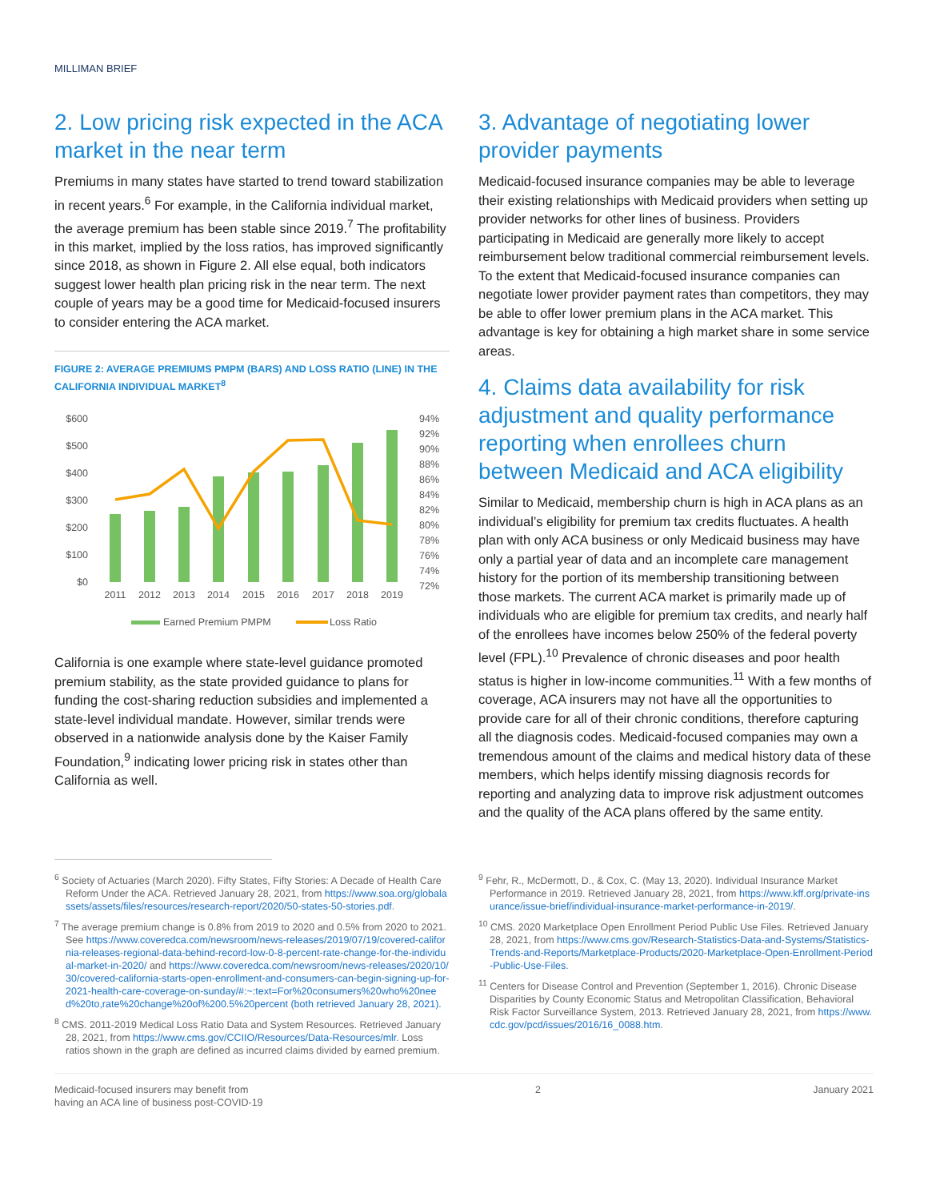MILLIMAN BRIEF
2. Low pricing risk expected in the ACA market in the near term
Premiums in many states have started to trend toward stabilization in recent years.<sup>6</sup> For example, in the California individual market, the average premium has been stable since 2019.<sup>7</sup> The profitability in this market, implied by the loss ratios, has improved significantly since 2018, as shown in Figure 2. All else equal, both indicators suggest lower health plan pricing risk in the near term. The next couple of years may be a good time for Medicaid-focused insurers to consider entering the ACA market.
FIGURE 2: AVERAGE PREMIUMS PMPM (BARS) AND LOSS RATIO (LINE) IN THE CALIFORNIA INDIVIDUAL MARKET<sup>8</sup>
$600
$500
$400
$300
$200
$100
$0
94%
92%
90%
88%
86%
84%
82%
80%
78%
76%
74%
72%
2011
2012
2013
2014
2015
2016
2017
2018
2019
Earned Premium PMPM
Loss Ratio
California is one example where state-level guidance promoted premium stability, as the state provided guidance to plans for funding the cost-sharing reduction subsidies and implemented a state-level individual mandate. However, similar trends were observed in a nationwide analysis done by the Kaiser Family Foundation,<sup>9</sup> indicating lower pricing risk in states other than California as well.
3. Advantage of negotiating lower provider payments
Medicaid-focused insurance companies may be able to leverage their existing relationships with Medicaid providers when setting up provider networks for other lines of business. Providers participating in Medicaid are generally more likely to accept reimbursement below traditional commercial reimbursement levels. To the extent that Medicaid-focused insurance companies can negotiate lower provider payment rates than competitors, they may be able to offer lower premium plans in the ACA market. This advantage is key for obtaining a high market share in some service areas.
4. Claims data availability for risk adjustment and quality performance reporting when enrollees churn between Medicaid and ACA eligibility
Similar to Medicaid, membership churn is high in ACA plans as an individual’s eligibility for premium tax credits fluctuates. A health plan with only ACA business or only Medicaid business may have only a partial year of data and an incomplete care management history for the portion of its membership transitioning between those markets. The current ACA market is primarily made up of individuals who are eligible for premium tax credits, and nearly half of the enrollees have incomes below 250% of the federal poverty level (FPL).<sup>10</sup> Prevalence of chronic diseases and poor health status is higher in low-income communities.<sup>11</sup> With a few months of coverage, ACA insurers may not have all the opportunities to provide care for all of their chronic conditions, therefore capturing all the diagnosis codes. Medicaid-focused companies may own a tremendous amount of the claims and medical history data of these members, which helps identify missing diagnosis records for reporting and analyzing data to improve risk adjustment outcomes and the quality of the ACA plans offered by the same entity.
<sup>6</sup> Society of Actuaries (March 2020). Fifty States, Fifty Stories: A Decade of Health Care Reform Under the ACA. Retrieved January 28, 2021, from https://www.soa.org/globalassets/assets/files/resources/research-report/2020/50-states-50-stories.pdf.
<sup>7</sup> The average premium change is 0.8% from 2019 to 2020 and 0.5% from 2020 to 2021. See https://www.coveredca.com/newsroom/news-releases/2019/07/19/covered-california-releases-regional-data-behind-record-low-0-8-percent-rate-change-for-the-individual-market-in-2020/ and https://www.coveredca.com/newsroom/news-releases/2020/10/30/covered-california-starts-open-enrollment-and-consumers-can-begin-signing-up-for-2021-health-care-coverage-on-sunday/#:~:text=For%20consumers%20who%20need%20to,rate%20change%20of%200.5%20percent (both retrieved January 28, 2021).
<sup>8</sup> CMS. 2011-2019 Medical Loss Ratio Data and System Resources. Retrieved January 28, 2021, from https://www.cms.gov/CCIIO/Resources/Data-Resources/mlr. Loss ratios shown in the graph are defined as incurred claims divided by earned premium.
<sup>9</sup> Fehr, R., McDermott, D., & Cox, C. (May 13, 2020). Individual Insurance Market Performance in 2019. Retrieved January 28, 2021, from https://www.kff.org/private-insurance/issue-brief/individual-insurance-market-performance-in-2019/.
<sup>10</sup> CMS. 2020 Marketplace Open Enrollment Period Public Use Files. Retrieved January 28, 2021, from https://www.cms.gov/Research-Statistics-Data-and-Systems/Statistics-Trends-and-Reports/Marketplace-Products/2020-Marketplace-Open-Enrollment-Period-Public-Use-Files.
<sup>11</sup> Centers for Disease Control and Prevention (September 1, 2016). Chronic Disease Disparities by County Economic Status and Metropolitan Classification, Behavioral Risk Factor Surveillance System, 2013. Retrieved January 28, 2021, from https://www.cdc.gov/pcd/issues/2016/16_0088.htm.
Medicaid-focused insurers may benefit from
having an ACA line of business post-COVID-19
2 January 2021